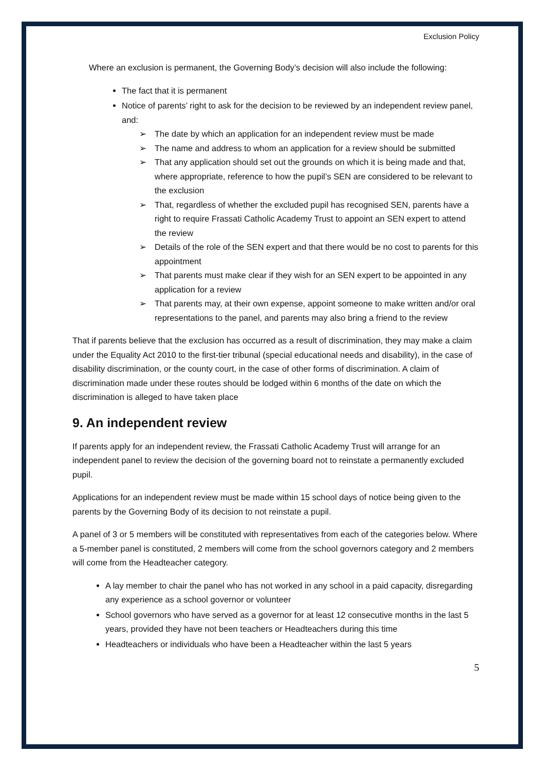Exclusion Policy
Where an exclusion is permanent, the Governing Body’s decision will also include the following:
The fact that it is permanent
Notice of parents’ right to ask for the decision to be reviewed by an independent review panel, and:
➢ The date by which an application for an independent review must be made
➢ The name and address to whom an application for a review should be submitted
➢ That any application should set out the grounds on which it is being made and that, where appropriate, reference to how the pupil’s SEN are considered to be relevant to the exclusion
➢ That, regardless of whether the excluded pupil has recognised SEN, parents have a right to require Frassati Catholic Academy Trust to appoint an SEN expert to attend the review
➢ Details of the role of the SEN expert and that there would be no cost to parents for this appointment
➢ That parents must make clear if they wish for an SEN expert to be appointed in any application for a review
➢ That parents may, at their own expense, appoint someone to make written and/or oral representations to the panel, and parents may also bring a friend to the review
That if parents believe that the exclusion has occurred as a result of discrimination, they may make a claim under the Equality Act 2010 to the first-tier tribunal (special educational needs and disability), in the case of disability discrimination, or the county court, in the case of other forms of discrimination. A claim of discrimination made under these routes should be lodged within 6 months of the date on which the discrimination is alleged to have taken place
9. An independent review
If parents apply for an independent review, the Frassati Catholic Academy Trust will arrange for an independent panel to review the decision of the governing board not to reinstate a permanently excluded pupil.
Applications for an independent review must be made within 15 school days of notice being given to the parents by the Governing Body of its decision to not reinstate a pupil.
A panel of 3 or 5 members will be constituted with representatives from each of the categories below. Where a 5-member panel is constituted, 2 members will come from the school governors category and 2 members will come from the Headteacher category.
A lay member to chair the panel who has not worked in any school in a paid capacity, disregarding any experience as a school governor or volunteer
School governors who have served as a governor for at least 12 consecutive months in the last 5 years, provided they have not been teachers or Headteachers during this time
Headteachers or individuals who have been a Headteacher within the last 5 years
5